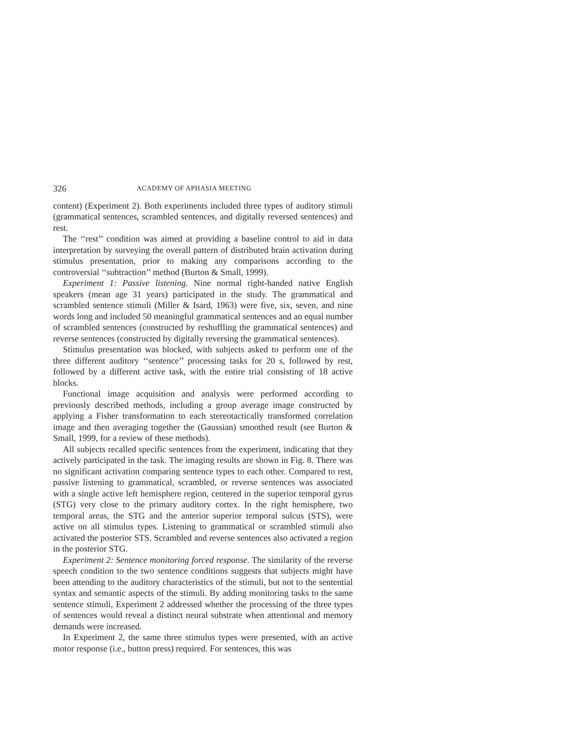326 ACADEMY OF APHASIA MEETING
content) (Experiment 2). Both experiments included three types of auditory stimuli (grammatical sentences, scrambled sentences, and digitally reversed sentences) and rest.
The ‘‘rest’’ condition was aimed at providing a baseline control to aid in data interpretation by surveying the overall pattern of distributed brain activation during stimulus presentation, prior to making any comparisons according to the controversial ‘‘subtraction’’ method (Burton & Small, 1999).
Experiment 1: Passive listening. Nine normal right-handed native English speakers (mean age 31 years) participated in the study. The grammatical and scrambled sentence stimuli (Miller & Isard, 1963) were five, six, seven, and nine words long and included 50 meaningful grammatical sentences and an equal number of scrambled sentences (constructed by reshuffling the grammatical sentences) and reverse sentences (constructed by digitally reversing the grammatical sentences).
Stimulus presentation was blocked, with subjects asked to perform one of the three different auditory ‘‘sentence’’ processing tasks for 20 s, followed by rest, followed by a different active task, with the entire trial consisting of 18 active blocks.
Functional image acquisition and analysis were performed according to previously described methods, including a group average image constructed by applying a Fisher transformation to each stereotactically transformed correlation image and then averaging together the (Gaussian) smoothed result (see Burton & Small, 1999, for a review of these methods).
All subjects recalled specific sentences from the experiment, indicating that they actively participated in the task. The imaging results are shown in Fig. 8. There was no significant activation comparing sentence types to each other. Compared to rest, passive listening to grammatical, scrambled, or reverse sentences was associated with a single active left hemisphere region, centered in the superior temporal gyrus (STG) very close to the primary auditory cortex. In the right hemisphere, two temporal areas, the STG and the anterior superior temporal sulcus (STS), were active on all stimulus types. Listening to grammatical or scrambled stimuli also activated the posterior STS. Scrambled and reverse sentences also activated a region in the posterior STG.
Experiment 2: Sentence monitoring forced response. The similarity of the reverse speech condition to the two sentence conditions suggests that subjects might have been attending to the auditory characteristics of the stimuli, but not to the sentential syntax and semantic aspects of the stimuli. By adding monitoring tasks to the same sentence stimuli, Experiment 2 addressed whether the processing of the three types of sentences would reveal a distinct neural substrate when attentional and memory demands were increased.
In Experiment 2, the same three stimulus types were presented, with an active motor response (i.e., button press) required. For sentences, this was